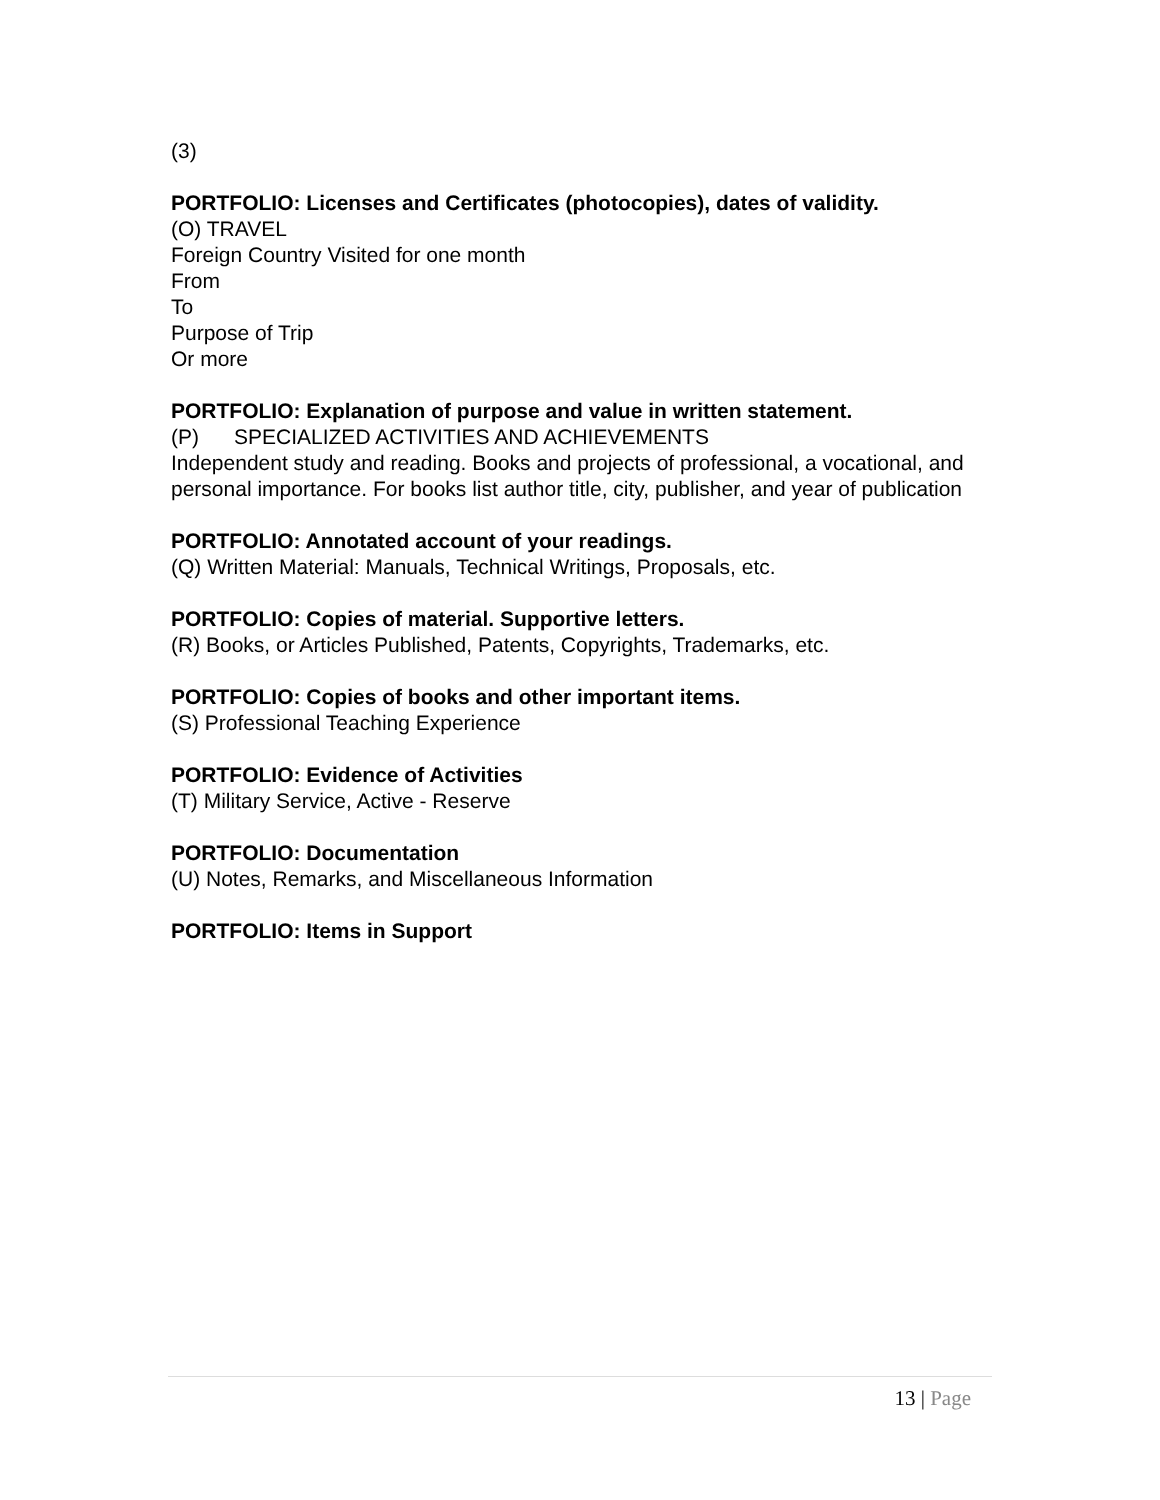(3)
PORTFOLIO: Licenses and Certificates (photocopies), dates of validity.
(O) TRAVEL
Foreign Country Visited for one month
From
To
Purpose of Trip
Or more
PORTFOLIO: Explanation of purpose and value in written statement.
(P) SPECIALIZED ACTIVITIES AND ACHIEVEMENTS
Independent study and reading. Books and projects of professional, a vocational, and personal importance. For books list author title, city, publisher, and year of publication
PORTFOLIO: Annotated account of your readings.
(Q) Written Material: Manuals, Technical Writings, Proposals, etc.
PORTFOLIO: Copies of material. Supportive letters.
(R) Books, or Articles Published, Patents, Copyrights, Trademarks, etc.
PORTFOLIO: Copies of books and other important items.
(S) Professional Teaching Experience
PORTFOLIO: Evidence of Activities
(T) Military Service, Active - Reserve
PORTFOLIO: Documentation
(U) Notes, Remarks, and Miscellaneous Information
PORTFOLIO: Items in Support
13 | Page